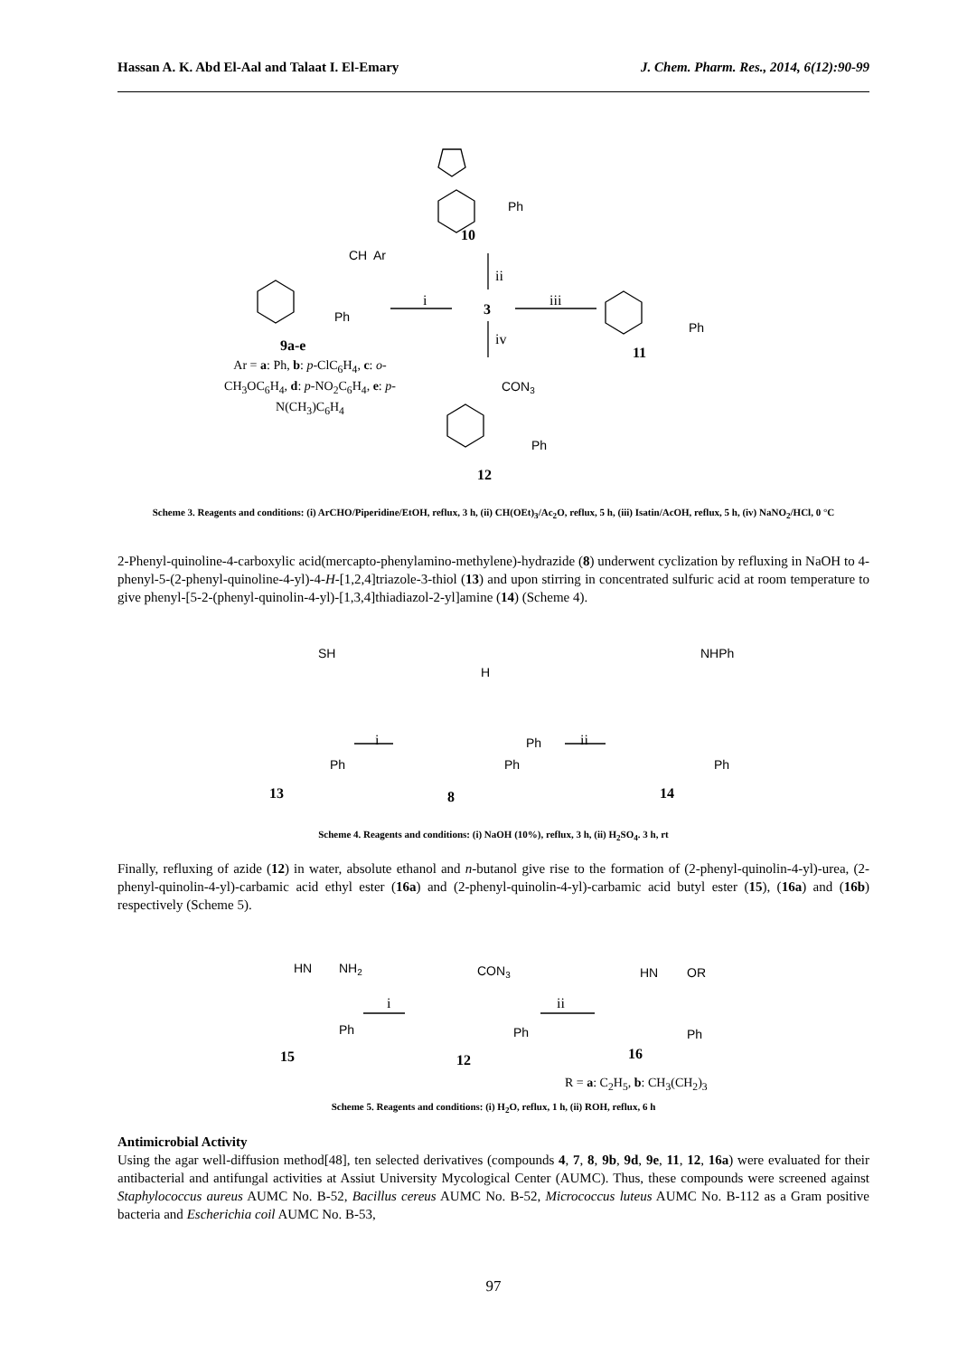Hassan A. K. Abd El-Aal and Talaat I. El-Emary J. Chem. Pharm. Res., 2014, 6(12):90-99
10
3
9a-e
11
12
Ph
Ph
Ph
Ph
CON3
CH
Ar
i
iii
ii
iv
Scheme 3. Reagents and conditions: (i) ArCHO/Piperidine/EtOH, reflux, 3 h, (ii) CH(OEt)<sub>3</sub>/Ac<sub>2</sub>O, reflux, 5 h, (iii) Isatin/AcOH, reflux, 5 h, (iv) NaNO<sub>2</sub>/HCl, 0 °C
Ar = a: Ph, b: p-ClC<sub>6</sub>H<sub>4</sub>, c: o-CH<sub>3</sub>OC<sub>6</sub>H<sub>4</sub>, d: p-NO<sub>2</sub>C<sub>6</sub>H<sub>4</sub>, e: p-N(CH<sub>3</sub>)C<sub>6</sub>H<sub>4</sub>
2-Phenyl-quinoline-4-carboxylic acid(mercapto-phenylamino-methylene)-hydrazide (8) underwent cyclization by refluxing in NaOH to 4-phenyl-5-(2-phenyl-quinoline-4-yl)-4-H-[1,2,4]triazole-3-thiol (13) and upon stirring in concentrated sulfuric acid at room temperature to give phenyl-[5-2-(phenyl-quinolin-4-yl)-[1,3,4]thiadiazol-2-yl]amine (14) (Scheme 4).
SH
NHPh
H
Ph
Ph
Ph
Ph
i
ii
13
8
14
Scheme 4. Reagents and conditions: (i) NaOH (10%), reflux, 3 h, (ii) H<sub>2</sub>SO<sub>4</sub>. 3 h, rt
Finally, refluxing of azide (12) in water, absolute ethanol and n-butanol give rise to the formation of (2-phenyl-quinolin-4-yl)-urea, (2-phenyl-quinolin-4-yl)-carbamic acid ethyl ester (16a) and (2-phenyl-quinolin-4-yl)-carbamic acid butyl ester (15), (16a) and (16b) respectively (Scheme 5).
HN
NH2
CON3
HN
OR
Ph
Ph
Ph
i
ii
15
12
16
R = a: C<sub>2</sub>H<sub>5</sub>, b: CH<sub>3</sub>(CH<sub>2</sub>)<sub>3</sub>
Scheme 5. Reagents and conditions: (i) H<sub>2</sub>O, reflux, 1 h, (ii) ROH, reflux, 6 h
Antimicrobial Activity
Using the agar well-diffusion method[48], ten selected derivatives (compounds 4, 7, 8, 9b, 9d, 9e, 11, 12, 16a) were evaluated for their antibacterial and antifungal activities at Assiut University Mycological Center (AUMC). Thus, these compounds were screened against Staphylococcus aureus AUMC No. B-52, Bacillus cereus AUMC No. B-52, Micrococcus luteus AUMC No. B-112 as a Gram positive bacteria and Escherichia coil AUMC No. B-53,
97